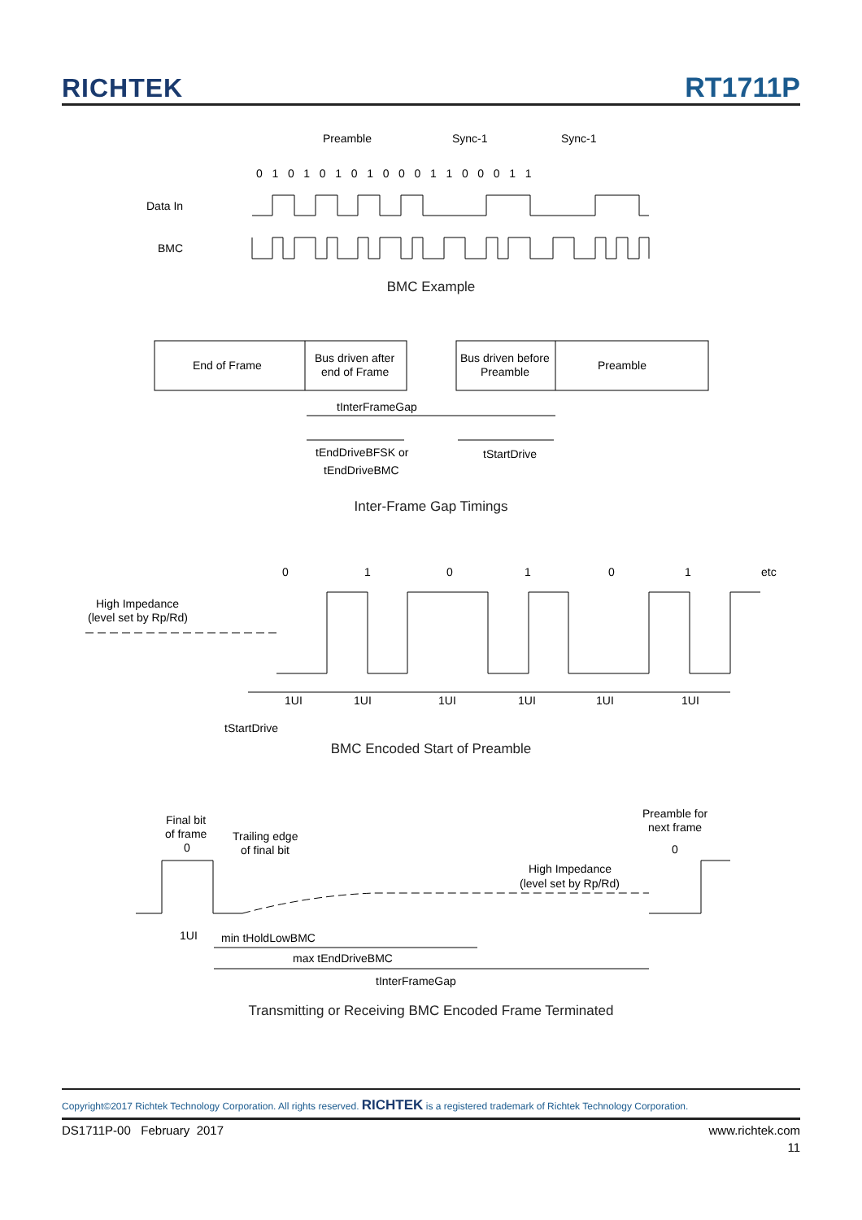RICHTEK
RT1711P
Preamble
Sync-1
Sync-1
0 1 0 1 0 1 0 1 0 0 0 1 1 0 0 0 1 1
Data In
BMC
BMC Example
End of Frame
Bus driven after
end of Frame
Bus driven before
Preamble
Preamble
tInterFrameGap
tEndDriveBFSK or
tEndDriveBMC
tStartDrive
Inter-Frame Gap Timings
0
1
0
1
0
1
etc
High Impedance
(level set by Rp/Rd)
1UI
1UI
1UI
1UI
1UI
1UI
tStartDrive
BMC Encoded Start of Preamble
Final bit
of frame
0
Trailing edge
of final bit
Preamble for
next frame
0
High Impedance
(level set by Rp/Rd)
1UI
min tHoldLowBMC
max tEndDriveBMC
tInterFrameGap
Transmitting or Receiving BMC Encoded Frame Terminated
Copyright©2017 Richtek Technology Corporation. All rights reserved. RICHTEK is a registered trademark of Richtek Technology Corporation.
DS1711P-00 February 2017 www.richtek.com
11